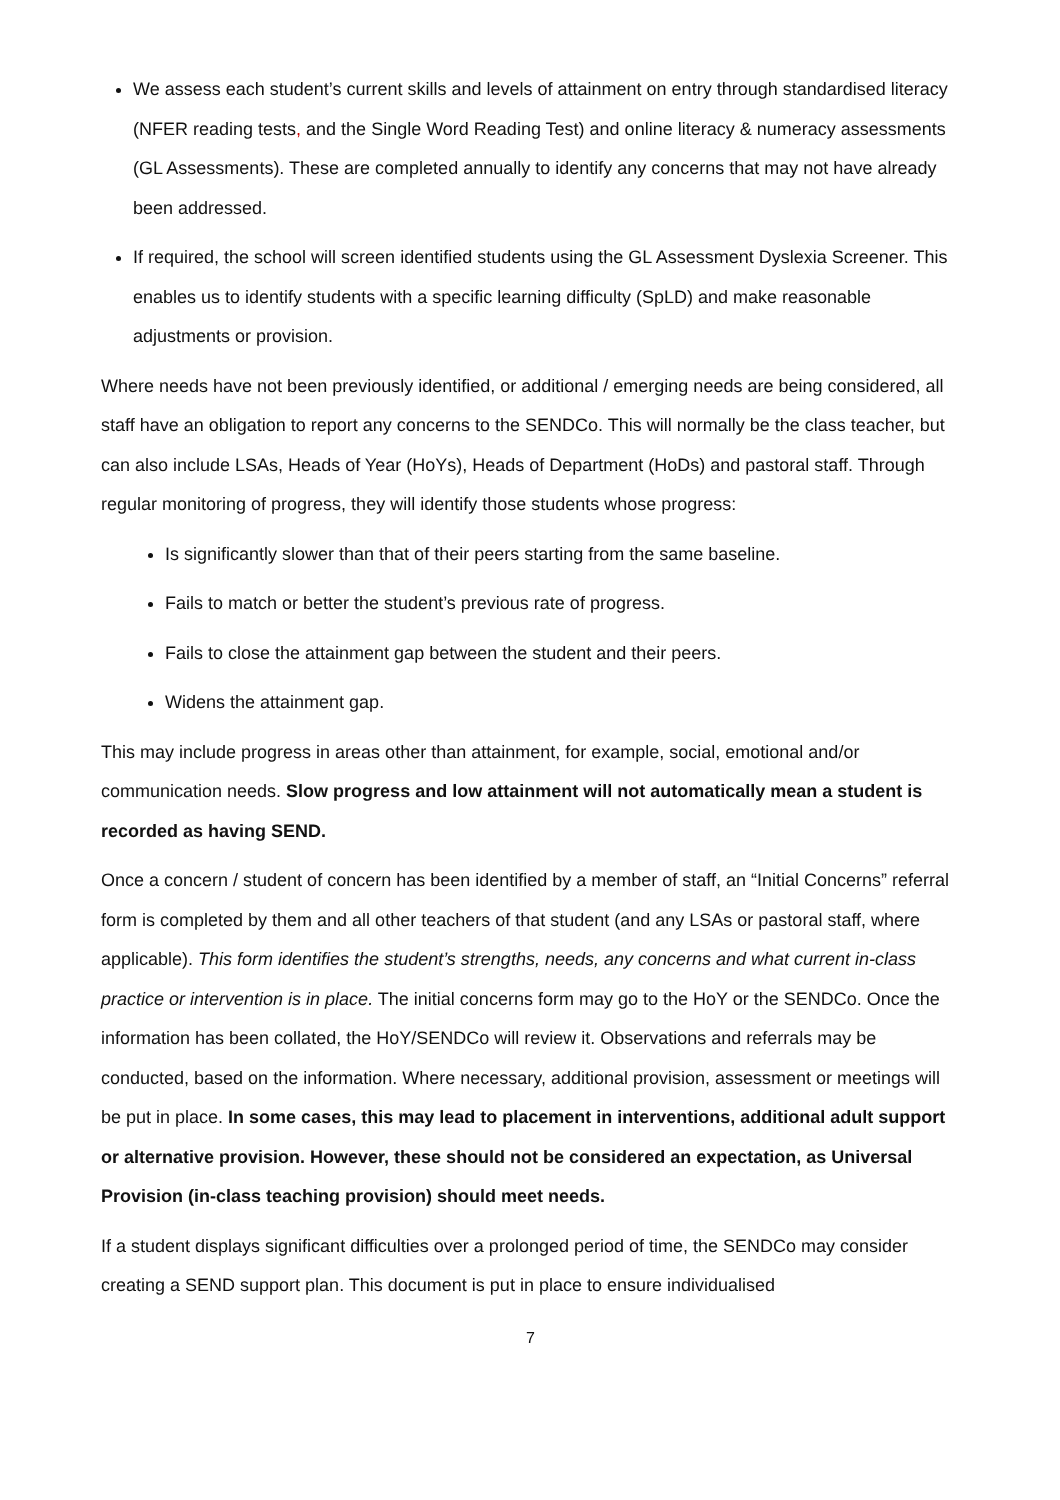We assess each student’s current skills and levels of attainment on entry through standardised literacy (NFER reading tests, and the Single Word Reading Test) and online literacy & numeracy assessments (GL Assessments). These are completed annually to identify any concerns that may not have already been addressed.
If required, the school will screen identified students using the GL Assessment Dyslexia Screener. This enables us to identify students with a specific learning difficulty (SpLD) and make reasonable adjustments or provision.
Where needs have not been previously identified, or additional / emerging needs are being considered, all staff have an obligation to report any concerns to the SENDCo. This will normally be the class teacher, but can also include LSAs, Heads of Year (HoYs), Heads of Department (HoDs) and pastoral staff. Through regular monitoring of progress, they will identify those students whose progress:
Is significantly slower than that of their peers starting from the same baseline.
Fails to match or better the student’s previous rate of progress.
Fails to close the attainment gap between the student and their peers.
Widens the attainment gap.
This may include progress in areas other than attainment, for example, social, emotional and/or communication needs. Slow progress and low attainment will not automatically mean a student is recorded as having SEND.
Once a concern / student of concern has been identified by a member of staff, an “Initial Concerns” referral form is completed by them and all other teachers of that student (and any LSAs or pastoral staff, where applicable). This form identifies the student’s strengths, needs, any concerns and what current in-class practice or intervention is in place. The initial concerns form may go to the HoY or the SENDCo. Once the information has been collated, the HoY/SENDCo will review it. Observations and referrals may be conducted, based on the information. Where necessary, additional provision, assessment or meetings will be put in place. In some cases, this may lead to placement in interventions, additional adult support or alternative provision. However, these should not be considered an expectation, as Universal Provision (in-class teaching provision) should meet needs.
If a student displays significant difficulties over a prolonged period of time, the SENDCo may consider creating a SEND support plan. This document is put in place to ensure individualised
7